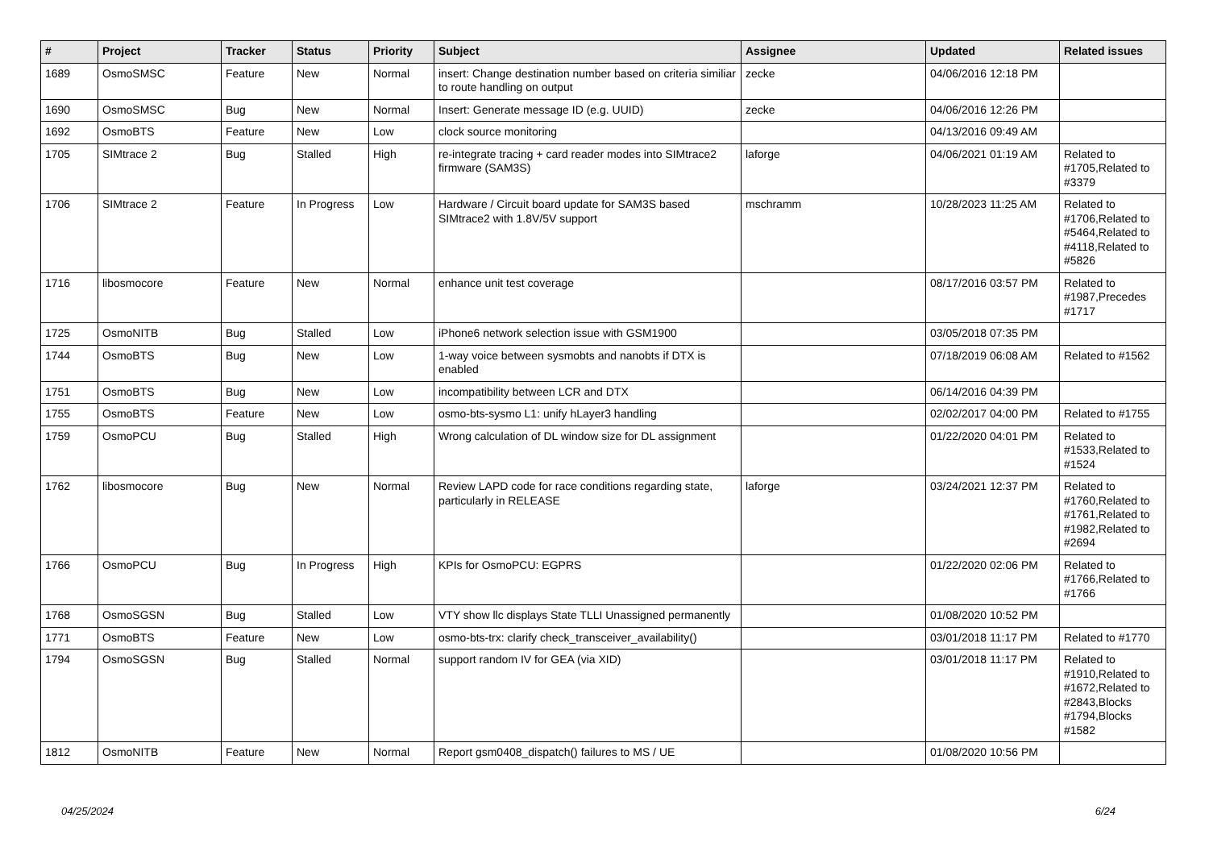| # | Project | Tracker | Status | Priority | Subject | Assignee | Updated | Related issues |
| --- | --- | --- | --- | --- | --- | --- | --- | --- |
| 1689 | OsmoSMSC | Feature | New | Normal | insert: Change destination number based on criteria similiar to route handling on output | zecke | 04/06/2016 12:18 PM | |
| 1690 | OsmoSMSC | Bug | New | Normal | Insert: Generate message ID (e.g. UUID) | zecke | 04/06/2016 12:26 PM | |
| 1692 | OsmoBTS | Feature | New | Low | clock source monitoring | | 04/13/2016 09:49 AM | |
| 1705 | SIMtrace 2 | Bug | Stalled | High | re-integrate tracing + card reader modes into SIMtrace2 firmware (SAM3S) | laforge | 04/06/2021 01:19 AM | Related to #1705,Related to #3379 |
| 1706 | SIMtrace 2 | Feature | In Progress | Low | Hardware / Circuit board update for SAM3S based SIMtrace2 with 1.8V/5V support | mschramm | 10/28/2023 11:25 AM | Related to #1706,Related to #5464,Related to #4118,Related to #5826 |
| 1716 | libosmocore | Feature | New | Normal | enhance unit test coverage | | 08/17/2016 03:57 PM | Related to #1987,Precedes #1717 |
| 1725 | OsmoNITB | Bug | Stalled | Low | iPhone6 network selection issue with GSM1900 | | 03/05/2018 07:35 PM | |
| 1744 | OsmoBTS | Bug | New | Low | 1-way voice between sysmobts and nanobts if DTX is enabled | | 07/18/2019 06:08 AM | Related to #1562 |
| 1751 | OsmoBTS | Bug | New | Low | incompatibility between LCR and DTX | | 06/14/2016 04:39 PM | |
| 1755 | OsmoBTS | Feature | New | Low | osmo-bts-sysmo L1: unify hLayer3 handling | | 02/02/2017 04:00 PM | Related to #1755 |
| 1759 | OsmoPCU | Bug | Stalled | High | Wrong calculation of DL window size for DL assignment | | 01/22/2020 04:01 PM | Related to #1533,Related to #1524 |
| 1762 | libosmocore | Bug | New | Normal | Review LAPD code for race conditions regarding state, particularly in RELEASE | laforge | 03/24/2021 12:37 PM | Related to #1760,Related to #1761,Related to #1982,Related to #2694 |
| 1766 | OsmoPCU | Bug | In Progress | High | KPIs for OsmoPCU: EGPRS | | 01/22/2020 02:06 PM | Related to #1766,Related to #1766 |
| 1768 | OsmoSGSN | Bug | Stalled | Low | VTY show llc displays State TLLI Unassigned permanently | | 01/08/2020 10:52 PM | |
| 1771 | OsmoBTS | Feature | New | Low | osmo-bts-trx: clarify check_transceiver_availability() | | 03/01/2018 11:17 PM | Related to #1770 |
| 1794 | OsmoSGSN | Bug | Stalled | Normal | support random IV for GEA (via XID) | | 03/01/2018 11:17 PM | Related to #1910,Related to #1672,Related to #2843,Blocks #1794,Blocks #1582 |
| 1812 | OsmoNITB | Feature | New | Normal | Report gsm0408_dispatch() failures to MS / UE | | 01/08/2020 10:56 PM | |
04/25/2024 6/24